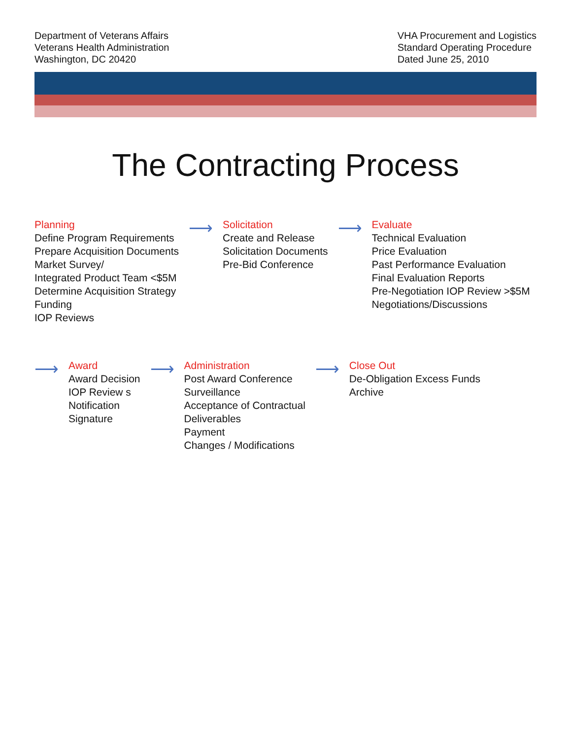Department of Veterans Affairs
Veterans Health Administration
Washington, DC 20420
VHA Procurement and Logistics
Standard Operating Procedure
Dated June 25, 2010
The Contracting Process
Planning
Define Program Requirements
Prepare Acquisition Documents
Market Survey/
Integrated Product Team <$5M
Determine Acquisition Strategy
Funding
IOP Reviews
⟶
Solicitation
Create and Release
Solicitation Documents
Pre-Bid Conference
⟶
Evaluate
Technical Evaluation
Price Evaluation
Past Performance Evaluation
Final Evaluation Reports
Pre-Negotiation IOP Review >$5M
Negotiations/Discussions
⟶
Award
Award Decision
IOP Review s
Notification
Signature
⟶
Administration
Post Award Conference
Surveillance
Acceptance of Contractual
Deliverables
Payment
Changes / Modifications
⟶
Close Out
De-Obligation Excess Funds
Archive